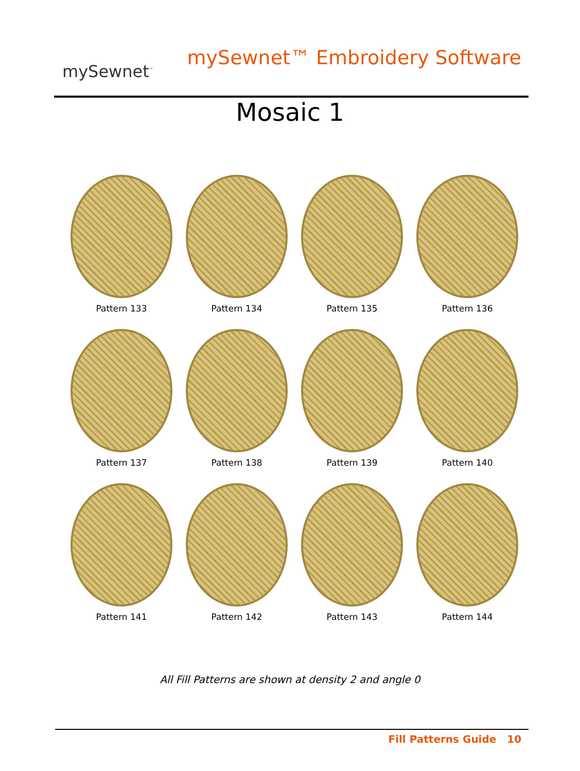mySewnet<sup>™</sup>
mySewnet™ Embroidery Software
Mosaic 1
Pattern 133
Pattern 134
Pattern 135
Pattern 136
Pattern 137
Pattern 138
Pattern 139
Pattern 140
Pattern 141
Pattern 142
Pattern 143
Pattern 144
All Fill Patterns are shown at density 2 and angle 0
Fill Patterns Guide 10